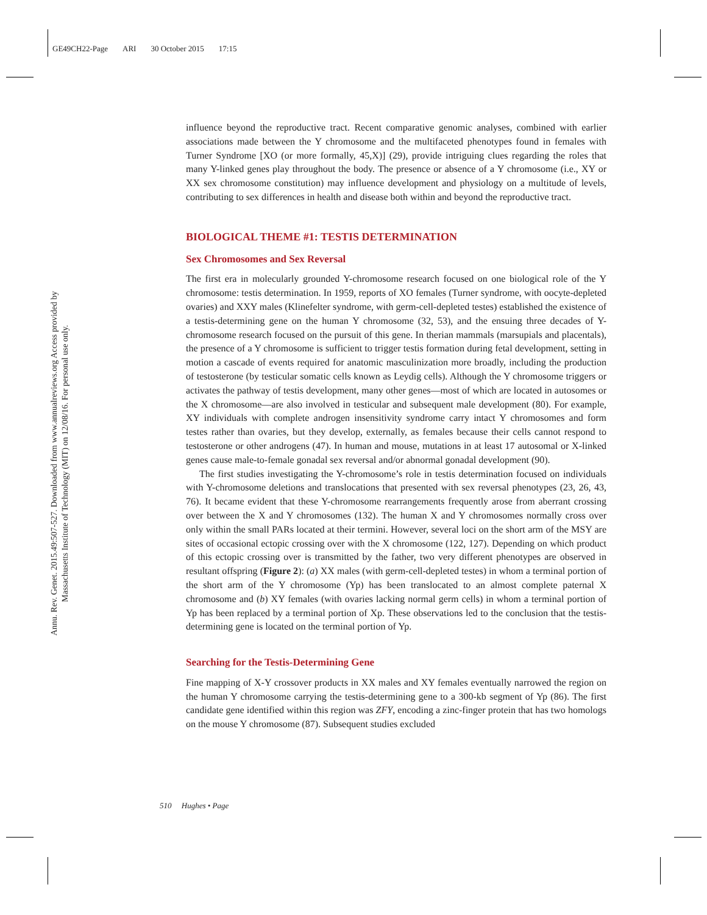GE49CH22-Page ARI 30 October 2015 17:15
Annu. Rev. Genet. 2015.49:507-527. Downloaded from www.annualreviews.org Access provided by Massachusetts Institute of Technology (MIT) on 12/08/16. For personal use only.
influence beyond the reproductive tract. Recent comparative genomic analyses, combined with earlier associations made between the Y chromosome and the multifaceted phenotypes found in females with Turner Syndrome [XO (or more formally, 45,X)] (29), provide intriguing clues regarding the roles that many Y-linked genes play throughout the body. The presence or absence of a Y chromosome (i.e., XY or XX sex chromosome constitution) may influence development and physiology on a multitude of levels, contributing to sex differences in health and disease both within and beyond the reproductive tract.
BIOLOGICAL THEME #1: TESTIS DETERMINATION
Sex Chromosomes and Sex Reversal
The first era in molecularly grounded Y-chromosome research focused on one biological role of the Y chromosome: testis determination. In 1959, reports of XO females (Turner syndrome, with oocyte-depleted ovaries) and XXY males (Klinefelter syndrome, with germ-cell-depleted testes) established the existence of a testis-determining gene on the human Y chromosome (32, 53), and the ensuing three decades of Y-chromosome research focused on the pursuit of this gene. In therian mammals (marsupials and placentals), the presence of a Y chromosome is sufficient to trigger testis formation during fetal development, setting in motion a cascade of events required for anatomic masculinization more broadly, including the production of testosterone (by testicular somatic cells known as Leydig cells). Although the Y chromosome triggers or activates the pathway of testis development, many other genes—most of which are located in autosomes or the X chromosome—are also involved in testicular and subsequent male development (80). For example, XY individuals with complete androgen insensitivity syndrome carry intact Y chromosomes and form testes rather than ovaries, but they develop, externally, as females because their cells cannot respond to testosterone or other androgens (47). In human and mouse, mutations in at least 17 autosomal or X-linked genes cause male-to-female gonadal sex reversal and/or abnormal gonadal development (90).
The first studies investigating the Y-chromosome’s role in testis determination focused on individuals with Y-chromosome deletions and translocations that presented with sex reversal phenotypes (23, 26, 43, 76). It became evident that these Y-chromosome rearrangements frequently arose from aberrant crossing over between the X and Y chromosomes (132). The human X and Y chromosomes normally cross over only within the small PARs located at their termini. However, several loci on the short arm of the MSY are sites of occasional ectopic crossing over with the X chromosome (122, 127). Depending on which product of this ectopic crossing over is transmitted by the father, two very different phenotypes are observed in resultant offspring (Figure 2): (a) XX males (with germ-cell-depleted testes) in whom a terminal portion of the short arm of the Y chromosome (Yp) has been translocated to an almost complete paternal X chromosome and (b) XY females (with ovaries lacking normal germ cells) in whom a terminal portion of Yp has been replaced by a terminal portion of Xp. These observations led to the conclusion that the testis-determining gene is located on the terminal portion of Yp.
Searching for the Testis-Determining Gene
Fine mapping of X-Y crossover products in XX males and XY females eventually narrowed the region on the human Y chromosome carrying the testis-determining gene to a 300-kb segment of Yp (86). The first candidate gene identified within this region was ZFY, encoding a zinc-finger protein that has two homologs on the mouse Y chromosome (87). Subsequent studies excluded
510 Hughes • Page